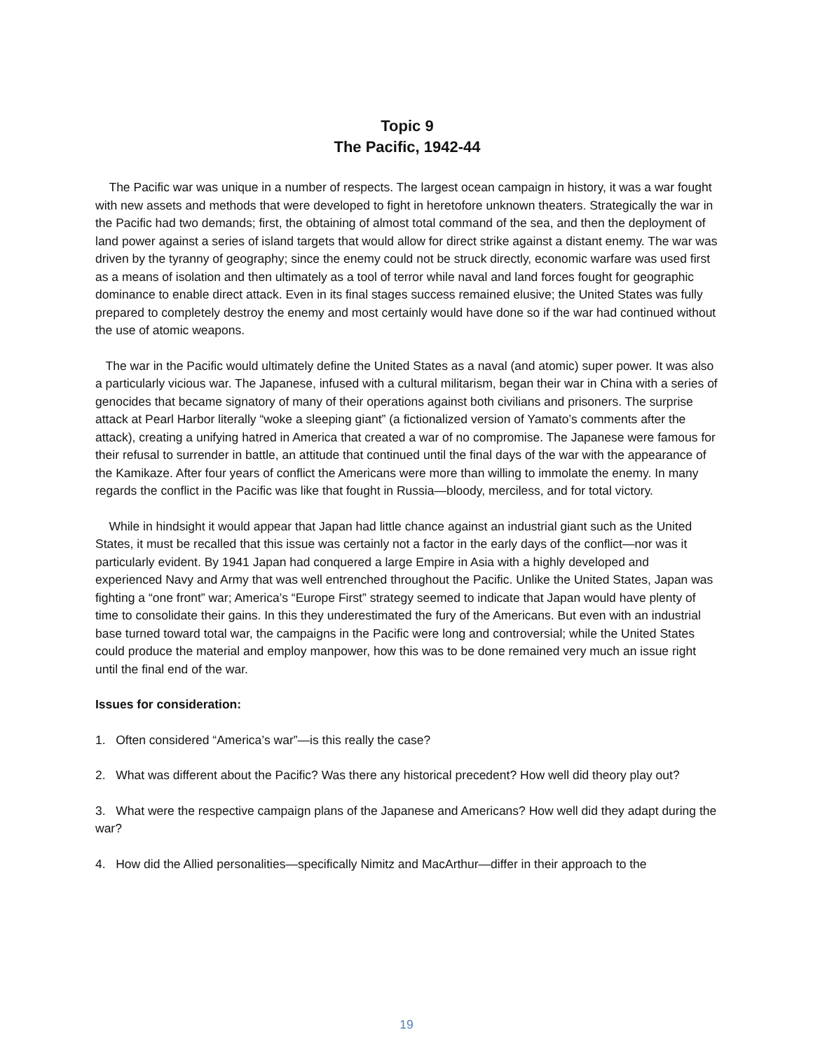Topic 9
The Pacific, 1942-44
The Pacific war was unique in a number of respects. The largest ocean campaign in history, it was a war fought with new assets and methods that were developed to fight in heretofore unknown theaters. Strategically the war in the Pacific had two demands; first, the obtaining of almost total command of the sea, and then the deployment of land power against a series of island targets that would allow for direct strike against a distant enemy. The war was driven by the tyranny of geography; since the enemy could not be struck directly, economic warfare was used first as a means of isolation and then ultimately as a tool of terror while naval and land forces fought for geographic dominance to enable direct attack. Even in its final stages success remained elusive; the United States was fully prepared to completely destroy the enemy and most certainly would have done so if the war had continued without the use of atomic weapons.
The war in the Pacific would ultimately define the United States as a naval (and atomic) super power. It was also a particularly vicious war. The Japanese, infused with a cultural militarism, began their war in China with a series of genocides that became signatory of many of their operations against both civilians and prisoners. The surprise attack at Pearl Harbor literally “woke a sleeping giant” (a fictionalized version of Yamato’s comments after the attack), creating a unifying hatred in America that created a war of no compromise. The Japanese were famous for their refusal to surrender in battle, an attitude that continued until the final days of the war with the appearance of the Kamikaze. After four years of conflict the Americans were more than willing to immolate the enemy. In many regards the conflict in the Pacific was like that fought in Russia—bloody, merciless, and for total victory.
While in hindsight it would appear that Japan had little chance against an industrial giant such as the United States, it must be recalled that this issue was certainly not a factor in the early days of the conflict—nor was it particularly evident. By 1941 Japan had conquered a large Empire in Asia with a highly developed and experienced Navy and Army that was well entrenched throughout the Pacific. Unlike the United States, Japan was fighting a “one front” war; America’s “Europe First” strategy seemed to indicate that Japan would have plenty of time to consolidate their gains. In this they underestimated the fury of the Americans. But even with an industrial base turned toward total war, the campaigns in the Pacific were long and controversial; while the United States could produce the material and employ manpower, how this was to be done remained very much an issue right until the final end of the war.
Issues for consideration:
1. Often considered “America’s war”—is this really the case?
2. What was different about the Pacific? Was there any historical precedent? How well did theory play out?
3. What were the respective campaign plans of the Japanese and Americans? How well did they adapt during the war?
4. How did the Allied personalities—specifically Nimitz and MacArthur—differ in their approach to the
19